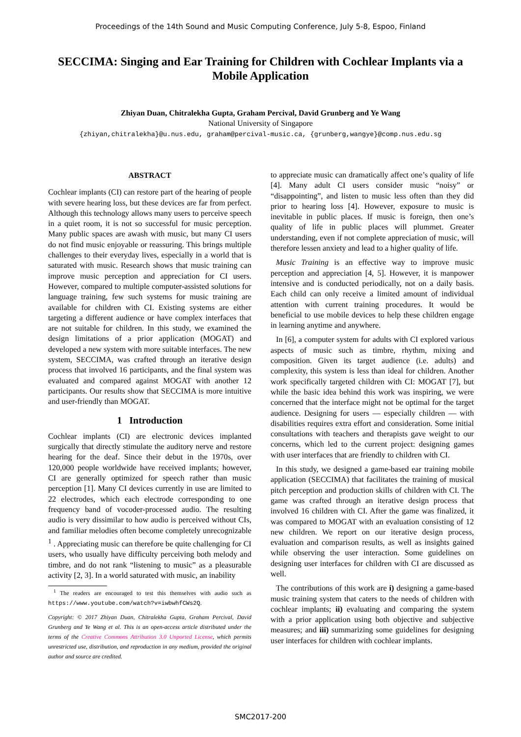Proceedings of the 14th Sound and Music Computing Conference, July 5-8, Espoo, Finland
SECCIMA: Singing and Ear Training for Children with Cochlear Implants via a Mobile Application
Zhiyan Duan, Chitralekha Gupta, Graham Percival, David Grunberg and Ye Wang
National University of Singapore
{zhiyan,chitralekha}@u.nus.edu, graham@percival-music.ca, {grunberg,wangye}@comp.nus.edu.sg
ABSTRACT
Cochlear implants (CI) can restore part of the hearing of people with severe hearing loss, but these devices are far from perfect. Although this technology allows many users to perceive speech in a quiet room, it is not so successful for music perception. Many public spaces are awash with music, but many CI users do not find music enjoyable or reassuring. This brings multiple challenges to their everyday lives, especially in a world that is saturated with music. Research shows that music training can improve music perception and appreciation for CI users. However, compared to multiple computer-assisted solutions for language training, few such systems for music training are available for children with CI. Existing systems are either targeting a different audience or have complex interfaces that are not suitable for children. In this study, we examined the design limitations of a prior application (MOGAT) and developed a new system with more suitable interfaces. The new system, SECCIMA, was crafted through an iterative design process that involved 16 participants, and the final system was evaluated and compared against MOGAT with another 12 participants. Our results show that SECCIMA is more intuitive and user-friendly than MOGAT.
1 Introduction
Cochlear implants (CI) are electronic devices implanted surgically that directly stimulate the auditory nerve and restore hearing for the deaf. Since their debut in the 1970s, over 120,000 people worldwide have received implants; however, CI are generally optimized for speech rather than music perception [1]. Many CI devices currently in use are limited to 22 electrodes, which each electrode corresponding to one frequency band of vocoder-processed audio. The resulting audio is very dissimilar to how audio is perceived without CIs, and familiar melodies often become completely unrecognizable <sup>1</sup> . Appreciating music can therefore be quite challenging for CI users, who usually have difficulty perceiving both melody and timbre, and do not rank “listening to music” as a pleasurable activity [2, 3]. In a world saturated with music, an inability
<sup>1</sup> The readers are encouraged to test this themselves with audio such as https://www.youtube.com/watch?v=iwbwhfCWs2Q.
Copyright: © 2017 Zhiyan Duan, Chitralekha Gupta, Graham Percival, David Grunberg and Ye Wang et al. This is an open-access article distributed under the terms of the Creative Commons Attribution 3.0 Unported License, which permits unrestricted use, distribution, and reproduction in any medium, provided the original author and source are credited.
to appreciate music can dramatically affect one’s quality of life [4]. Many adult CI users consider music “noisy” or “disappointing”, and listen to music less often than they did prior to hearing loss [4]. However, exposure to music is inevitable in public places. If music is foreign, then one’s quality of life in public places will plummet. Greater understanding, even if not complete appreciation of music, will therefore lessen anxiety and lead to a higher quality of life.
Music Training is an effective way to improve music perception and appreciation [4, 5]. However, it is manpower intensive and is conducted periodically, not on a daily basis. Each child can only receive a limited amount of individual attention with current training procedures. It would be beneficial to use mobile devices to help these children engage in learning anytime and anywhere.
In [6], a computer system for adults with CI explored various aspects of music such as timbre, rhythm, mixing and composition. Given its target audience (i.e. adults) and complexity, this system is less than ideal for children. Another work specifically targeted children with CI: MOGAT [7], but while the basic idea behind this work was inspiring, we were concerned that the interface might not be optimal for the target audience. Designing for users — especially children — with disabilities requires extra effort and consideration. Some initial consultations with teachers and therapists gave weight to our concerns, which led to the current project: designing games with user interfaces that are friendly to children with CI.
In this study, we designed a game-based ear training mobile application (SECCIMA) that facilitates the training of musical pitch perception and production skills of children with CI. The game was crafted through an iterative design process that involved 16 children with CI. After the game was finalized, it was compared to MOGAT with an evaluation consisting of 12 new children. We report on our iterative design process, evaluation and comparison results, as well as insights gained while observing the user interaction. Some guidelines on designing user interfaces for children with CI are discussed as well.
The contributions of this work are i) designing a game-based music training system that caters to the needs of children with cochlear implants; ii) evaluating and comparing the system with a prior application using both objective and subjective measures; and iii) summarizing some guidelines for designing user interfaces for children with cochlear implants.
SMC2017-200